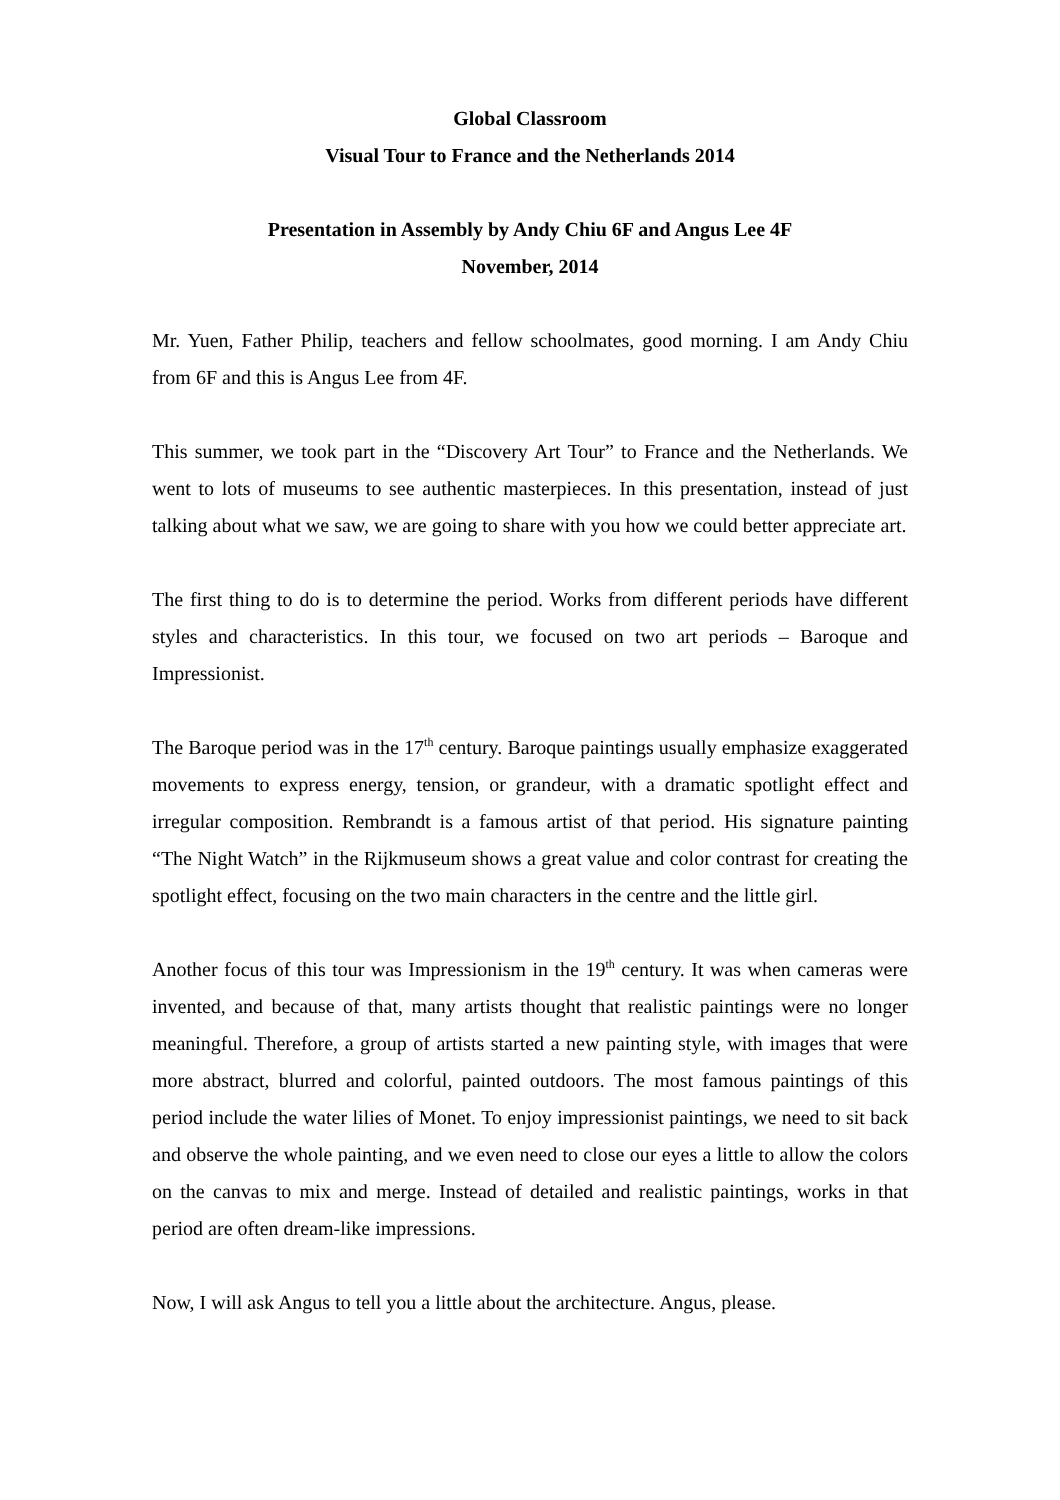Global Classroom
Visual Tour to France and the Netherlands 2014
Presentation in Assembly by Andy Chiu 6F and Angus Lee 4F
November, 2014
Mr. Yuen, Father Philip, teachers and fellow schoolmates, good morning. I am Andy Chiu from 6F and this is Angus Lee from 4F.
This summer, we took part in the “Discovery Art Tour” to France and the Netherlands. We went to lots of museums to see authentic masterpieces. In this presentation, instead of just talking about what we saw, we are going to share with you how we could better appreciate art.
The first thing to do is to determine the period. Works from different periods have different styles and characteristics. In this tour, we focused on two art periods – Baroque and Impressionist.
The Baroque period was in the 17<sup>th</sup> century. Baroque paintings usually emphasize exaggerated movements to express energy, tension, or grandeur, with a dramatic spotlight effect and irregular composition. Rembrandt is a famous artist of that period. His signature painting “The Night Watch” in the Rijkmuseum shows a great value and color contrast for creating the spotlight effect, focusing on the two main characters in the centre and the little girl.
Another focus of this tour was Impressionism in the 19<sup>th</sup> century. It was when cameras were invented, and because of that, many artists thought that realistic paintings were no longer meaningful. Therefore, a group of artists started a new painting style, with images that were more abstract, blurred and colorful, painted outdoors. The most famous paintings of this period include the water lilies of Monet. To enjoy impressionist paintings, we need to sit back and observe the whole painting, and we even need to close our eyes a little to allow the colors on the canvas to mix and merge. Instead of detailed and realistic paintings, works in that period are often dream-like impressions.
Now, I will ask Angus to tell you a little about the architecture. Angus, please.